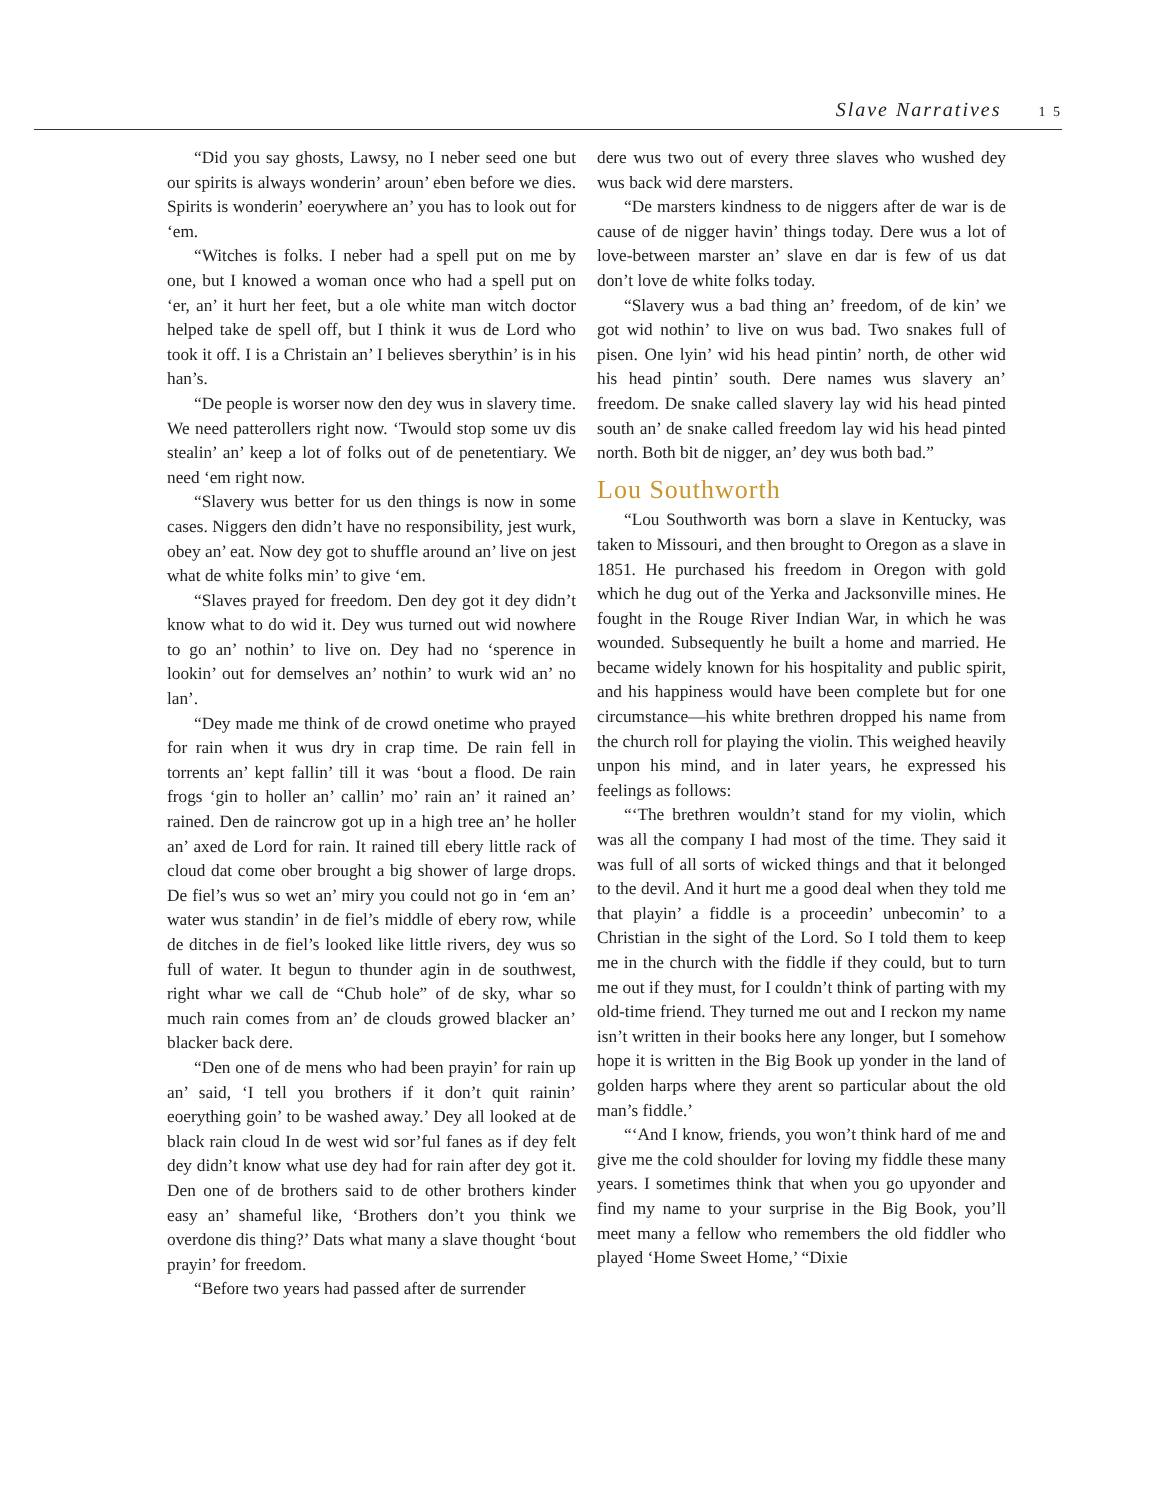Slave Narratives 1 5
“Did you say ghosts, Lawsy, no I neber seed one but our spirits is always wonderin’ aroun’ eben before we dies. Spirits is wonderin’ eoerywhere an’ you has to look out for ‘em.
“Witches is folks. I neber had a spell put on me by one, but I knowed a woman once who had a spell put on ‘er, an’ it hurt her feet, but a ole white man witch doctor helped take de spell off, but I think it wus de Lord who took it off. I is a Christain an’ I believes sberythin’ is in his han’s.
“De people is worser now den dey wus in slavery time. We need patterollers right now. ‘Twould stop some uv dis stealin’ an’ keep a lot of folks out of de penetentiary. We need ‘em right now.
“Slavery wus better for us den things is now in some cases. Niggers den didn’t have no responsibility, jest wurk, obey an’ eat. Now dey got to shuffle around an’ live on jest what de white folks min’ to give ‘em.
“Slaves prayed for freedom. Den dey got it dey didn’t know what to do wid it. Dey wus turned out wid nowhere to go an’ nothin’ to live on. Dey had no ‘sperence in lookin’ out for demselves an’ nothin’ to wurk wid an’ no lan’.
“Dey made me think of de crowd onetime who prayed for rain when it wus dry in crap time. De rain fell in torrents an’ kept fallin’ till it was ‘bout a flood. De rain frogs ‘gin to holler an’ callin’ mo’ rain an’ it rained an’ rained. Den de raincrow got up in a high tree an’ he holler an’ axed de Lord for rain. It rained till ebery little rack of cloud dat come ober brought a big shower of large drops. De fiel’s wus so wet an’ miry you could not go in ‘em an’ water wus standin’ in de fiel’s middle of ebery row, while de ditches in de fiel’s looked like little rivers, dey wus so full of water. It begun to thunder agin in de southwest, right whar we call de “Chub hole” of de sky, whar so much rain comes from an’ de clouds growed blacker an’ blacker back dere.
“Den one of de mens who had been prayin’ for rain up an’ said, ‘I tell you brothers if it don’t quit rainin’ eoerything goin’ to be washed away.’ Dey all looked at de black rain cloud In de west wid sor’ful fanes as if dey felt dey didn’t know what use dey had for rain after dey got it. Den one of de brothers said to de other brothers kinder easy an’ shameful like, ‘Brothers don’t you think we overdone dis thing?’ Dats what many a slave thought ‘bout prayin’ for freedom.
“Before two years had passed after de surrender
dere wus two out of every three slaves who wushed dey wus back wid dere marsters.
“De marsters kindness to de niggers after de war is de cause of de nigger havin’ things today. Dere wus a lot of love-between marster an’ slave en dar is few of us dat don’t love de white folks today.
“Slavery wus a bad thing an’ freedom, of de kin’ we got wid nothin’ to live on wus bad. Two snakes full of pisen. One lyin’ wid his head pintin’ north, de other wid his head pintin’ south. Dere names wus slavery an’ freedom. De snake called slavery lay wid his head pinted south an’ de snake called freedom lay wid his head pinted north. Both bit de nigger, an’ dey wus both bad.”
Lou Southworth
“Lou Southworth was born a slave in Kentucky, was taken to Missouri, and then brought to Oregon as a slave in 1851. He purchased his freedom in Oregon with gold which he dug out of the Yerka and Jacksonville mines. He fought in the Rouge River Indian War, in which he was wounded. Subsequently he built a home and married. He became widely known for his hospitality and public spirit, and his happiness would have been complete but for one circumstance—his white brethren dropped his name from the church roll for playing the violin. This weighed heavily unpon his mind, and in later years, he expressed his feelings as follows:
“‘The brethren wouldn’t stand for my violin, which was all the company I had most of the time. They said it was full of all sorts of wicked things and that it belonged to the devil. And it hurt me a good deal when they told me that playin’ a fiddle is a proceedin’ unbecomin’ to a Christian in the sight of the Lord. So I told them to keep me in the church with the fiddle if they could, but to turn me out if they must, for I couldn’t think of parting with my old-time friend. They turned me out and I reckon my name isn’t written in their books here any longer, but I somehow hope it is written in the Big Book up yonder in the land of golden harps where they arent so particular about the old man’s fiddle.’
“‘And I know, friends, you won’t think hard of me and give me the cold shoulder for loving my fiddle these many years. I sometimes think that when you go upyonder and find my name to your surprise in the Big Book, you’ll meet many a fellow who remembers the old fiddler who played ‘Home Sweet Home,’ “Dixie